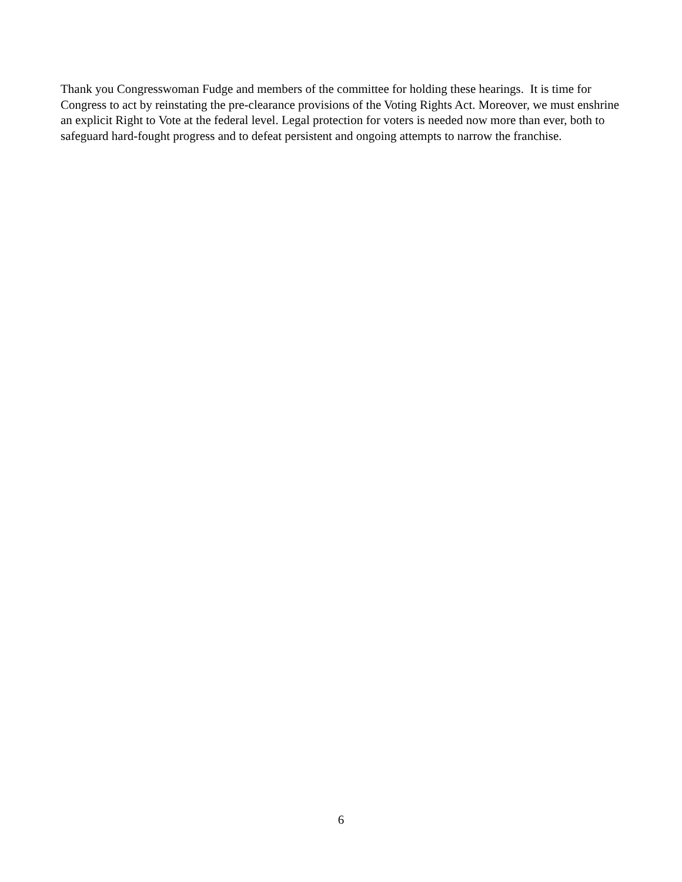Thank you Congresswoman Fudge and members of the committee for holding these hearings. It is time for Congress to act by reinstating the pre-clearance provisions of the Voting Rights Act. Moreover, we must enshrine an explicit Right to Vote at the federal level. Legal protection for voters is needed now more than ever, both to safeguard hard-fought progress and to defeat persistent and ongoing attempts to narrow the franchise.
6